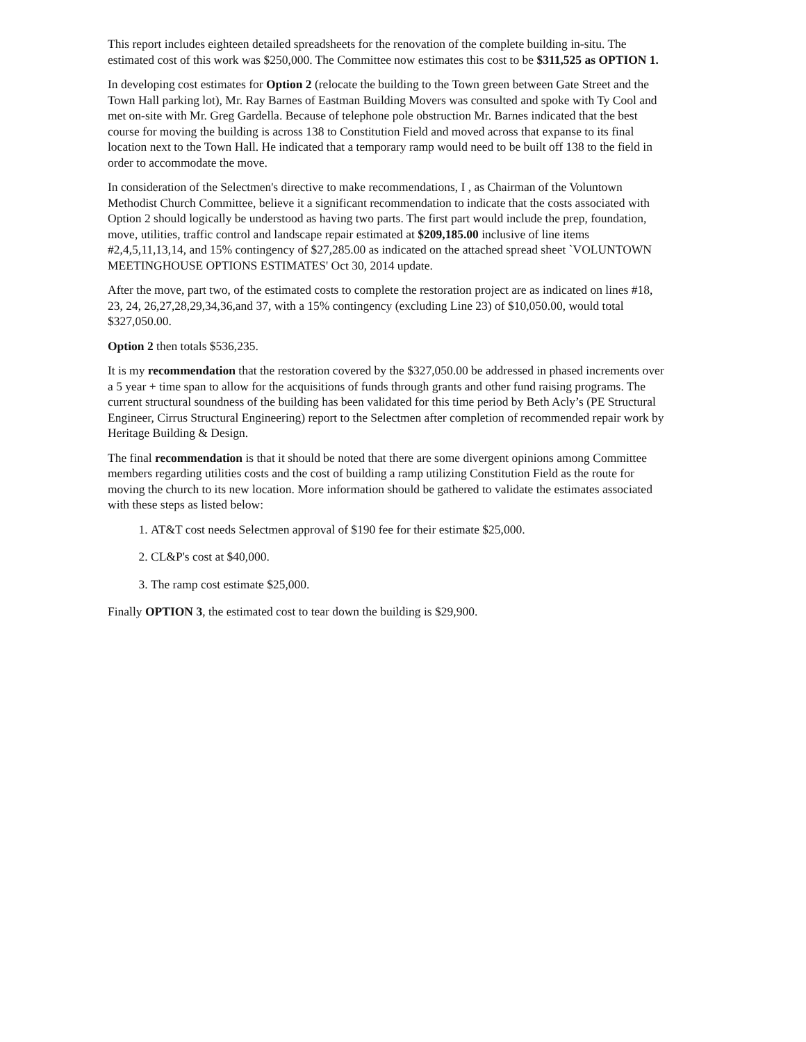This report includes eighteen detailed spreadsheets for the renovation of the complete building in-situ. The estimated cost of this work was $250,000. The Committee now estimates this cost to be $311,525 as OPTION 1.
In developing cost estimates for Option 2 (relocate the building to the Town green between Gate Street and the Town Hall parking lot), Mr. Ray Barnes of Eastman Building Movers was consulted and spoke with Ty Cool and met on-site with Mr. Greg Gardella. Because of telephone pole obstruction Mr. Barnes indicated that the best course for moving the building is across 138 to Constitution Field and moved across that expanse to its final location next to the Town Hall. He indicated that a temporary ramp would need to be built off 138 to the field in order to accommodate the move.
In consideration of the Selectmen's directive to make recommendations, I , as Chairman of the Voluntown Methodist Church Committee, believe it a significant recommendation to indicate that the costs associated with Option 2 should logically be understood as having two parts. The first part would include the prep, foundation, move, utilities, traffic control and landscape repair estimated at $209,185.00 inclusive of line items #2,4,5,11,13,14, and 15% contingency of $27,285.00 as indicated on the attached spread sheet `VOLUNTOWN MEETINGHOUSE OPTIONS ESTIMATES' Oct 30, 2014 update.
After the move, part two, of the estimated costs to complete the restoration project are as indicated on lines #18, 23, 24, 26,27,28,29,34,36,and 37, with a 15% contingency (excluding Line 23) of $10,050.00, would total $327,050.00.
Option 2 then totals $536,235.
It is my recommendation that the restoration covered by the $327,050.00 be addressed in phased increments over a 5 year + time span to allow for the acquisitions of funds through grants and other fund raising programs. The current structural soundness of the building has been validated for this time period by Beth Acly’s (PE Structural Engineer, Cirrus Structural Engineering) report to the Selectmen after completion of recommended repair work by Heritage Building & Design.
The final recommendation is that it should be noted that there are some divergent opinions among Committee members regarding utilities costs and the cost of building a ramp utilizing Constitution Field as the route for moving the church to its new location. More information should be gathered to validate the estimates associated with these steps as listed below:
1. AT&T cost needs Selectmen approval of $190 fee for their estimate $25,000.
2. CL&P's cost at $40,000.
3. The ramp cost estimate $25,000.
Finally OPTION 3, the estimated cost to tear down the building is $29,900.